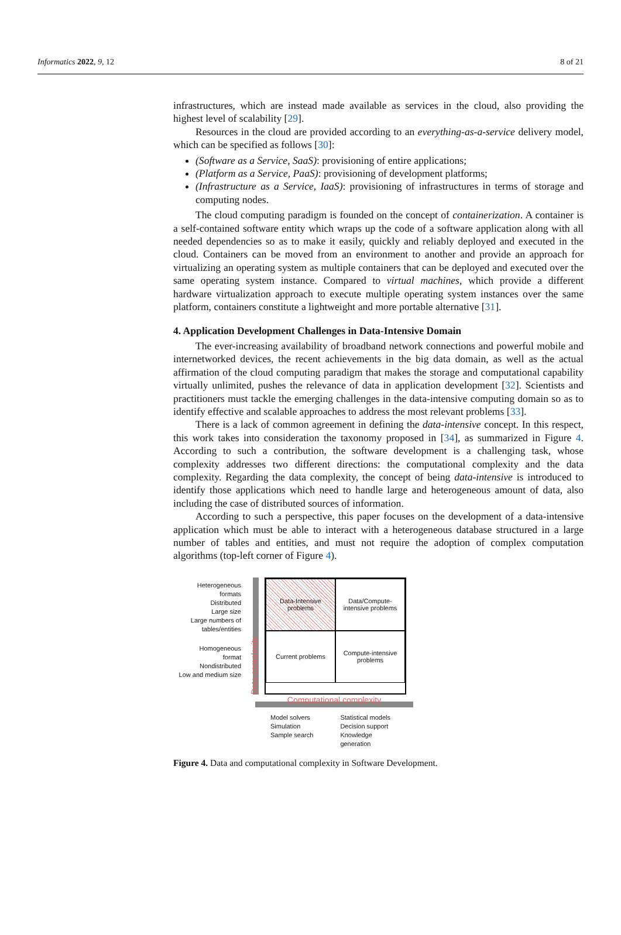Informatics 2022, 9, 12 8 of 21
infrastructures, which are instead made available as services in the cloud, also providing the highest level of scalability [29].
Resources in the cloud are provided according to an everything-as-a-service delivery model, which can be specified as follows [30]:
(Software as a Service, SaaS): provisioning of entire applications;
(Platform as a Service, PaaS): provisioning of development platforms;
(Infrastructure as a Service, IaaS): provisioning of infrastructures in terms of storage and computing nodes.
The cloud computing paradigm is founded on the concept of containerization. A container is a self-contained software entity which wraps up the code of a software application along with all needed dependencies so as to make it easily, quickly and reliably deployed and executed in the cloud. Containers can be moved from an environment to another and provide an approach for virtualizing an operating system as multiple containers that can be deployed and executed over the same operating system instance. Compared to virtual machines, which provide a different hardware virtualization approach to execute multiple operating system instances over the same platform, containers constitute a lightweight and more portable alternative [31].
4. Application Development Challenges in Data-Intensive Domain
The ever-increasing availability of broadband network connections and powerful mobile and internetworked devices, the recent achievements in the big data domain, as well as the actual affirmation of the cloud computing paradigm that makes the storage and computational capability virtually unlimited, pushes the relevance of data in application development [32]. Scientists and practitioners must tackle the emerging challenges in the data-intensive computing domain so as to identify effective and scalable approaches to address the most relevant problems [33].
There is a lack of common agreement in defining the data-intensive concept. In this respect, this work takes into consideration the taxonomy proposed in [34], as summarized in Figure 4. According to such a contribution, the software development is a challenging task, whose complexity addresses two different directions: the computational complexity and the data complexity. Regarding the data complexity, the concept of being data-intensive is introduced to identify those applications which need to handle large and heterogeneous amount of data, also including the case of distributed sources of information.
According to such a perspective, this paper focuses on the development of a data-intensive application which must be able to interact with a heterogeneous database structured in a large number of tables and entities, and must not require the adoption of complex computation algorithms (top-left corner of Figure 4).
Heterogeneous
formats
Distributed
Large size
Large numbers of
tables/entities
Homogeneous
format
Nondistributed
Low and medium size
Data complexity
Data-Intensive
problems
Data/Compute-
intensive problems
Current problems
Compute-intensive
problems
Computational complexity
Model solvers
Simulation
Sample search
Statistical models
Decision support
Knowledge
generation
Figure 4. Data and computational complexity in Software Development.